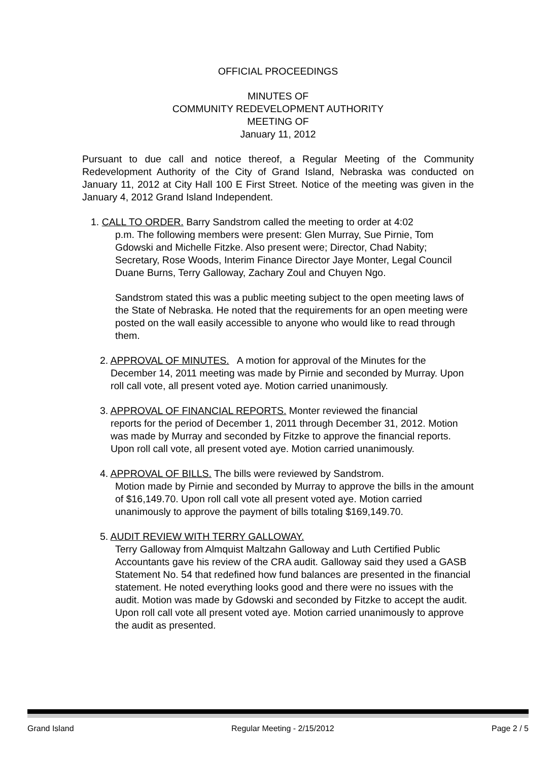OFFICIAL PROCEEDINGS
MINUTES OF
COMMUNITY REDEVELOPMENT AUTHORITY
MEETING OF
January 11, 2012
Pursuant to due call and notice thereof, a Regular Meeting of the Community Redevelopment Authority of the City of Grand Island, Nebraska was conducted on January 11, 2012 at City Hall 100 E First Street. Notice of the meeting was given in the January 4, 2012 Grand Island Independent.
1. CALL TO ORDER. Barry Sandstrom called the meeting to order at 4:02
p.m. The following members were present: Glen Murray, Sue Pirnie, Tom Gdowski and Michelle Fitzke. Also present were; Director, Chad Nabity; Secretary, Rose Woods, Interim Finance Director Jaye Monter, Legal Council Duane Burns, Terry Galloway, Zachary Zoul and Chuyen Ngo.
Sandstrom stated this was a public meeting subject to the open meeting laws of the State of Nebraska. He noted that the requirements for an open meeting were posted on the wall easily accessible to anyone who would like to read through them.
2. APPROVAL OF MINUTES. A motion for approval of the Minutes for the
December 14, 2011 meeting was made by Pirnie and seconded by Murray. Upon roll call vote, all present voted aye. Motion carried unanimously.
3. APPROVAL OF FINANCIAL REPORTS. Monter reviewed the financial
reports for the period of December 1, 2011 through December 31, 2012. Motion was made by Murray and seconded by Fitzke to approve the financial reports. Upon roll call vote, all present voted aye. Motion carried unanimously.
4. APPROVAL OF BILLS. The bills were reviewed by Sandstrom.
Motion made by Pirnie and seconded by Murray to approve the bills in the amount of $16,149.70. Upon roll call vote all present voted aye. Motion carried unanimously to approve the payment of bills totaling $169,149.70.
5. AUDIT REVIEW WITH TERRY GALLOWAY.
Terry Galloway from Almquist Maltzahn Galloway and Luth Certified Public Accountants gave his review of the CRA audit. Galloway said they used a GASB Statement No. 54 that redefined how fund balances are presented in the financial statement. He noted everything looks good and there were no issues with the audit. Motion was made by Gdowski and seconded by Fitzke to accept the audit. Upon roll call vote all present voted aye. Motion carried unanimously to approve the audit as presented.
Grand Island Regular Meeting - 2/15/2012 Page 2 / 5